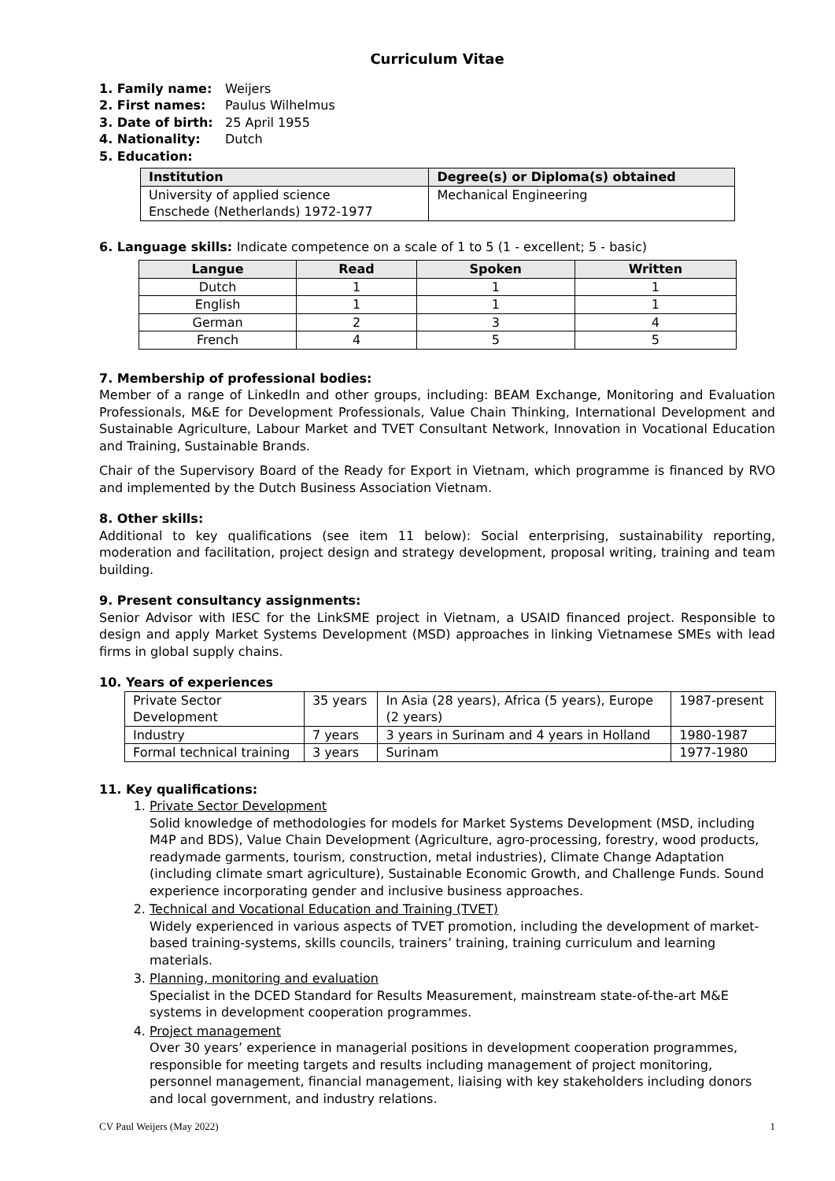Curriculum Vitae
1. Family name: Weijers
2. First names: Paulus Wilhelmus
3. Date of birth: 25 April 1955
4. Nationality: Dutch
5. Education:
| Institution | Degree(s) or Diploma(s) obtained |
| --- | --- |
| University of applied science Enschede (Netherlands) 1972-1977 | Mechanical Engineering |
6. Language skills: Indicate competence on a scale of 1 to 5 (1 - excellent; 5 - basic)
| Langue | Read | Spoken | Written |
| --- | --- | --- | --- |
| Dutch | 1 | 1 | 1 |
| English | 1 | 1 | 1 |
| German | 2 | 3 | 4 |
| French | 4 | 5 | 5 |
7. Membership of professional bodies:
Member of a range of LinkedIn and other groups, including: BEAM Exchange, Monitoring and Evaluation Professionals, M&E for Development Professionals, Value Chain Thinking, International Development and Sustainable Agriculture, Labour Market and TVET Consultant Network, Innovation in Vocational Education and Training, Sustainable Brands.
Chair of the Supervisory Board of the Ready for Export in Vietnam, which programme is financed by RVO and implemented by the Dutch Business Association Vietnam.
8. Other skills:
Additional to key qualifications (see item 11 below): Social enterprising, sustainability reporting, moderation and facilitation, project design and strategy development, proposal writing, training and team building.
9. Present consultancy assignments:
Senior Advisor with IESC for the LinkSME project in Vietnam, a USAID financed project. Responsible to design and apply Market Systems Development (MSD) approaches in linking Vietnamese SMEs with lead firms in global supply chains.
10. Years of experiences
| Private Sector Development | 35 years | In Asia (28 years), Africa (5 years), Europe (2 years) | 1987-present |
| Industry | 7 years | 3 years in Surinam and 4 years in Holland | 1980-1987 |
| Formal technical training | 3 years | Surinam | 1977-1980 |
11. Key qualifications:
1. Private Sector Development
Solid knowledge of methodologies for models for Market Systems Development (MSD, including M4P and BDS), Value Chain Development (Agriculture, agro-processing, forestry, wood products, readymade garments, tourism, construction, metal industries), Climate Change Adaptation (including climate smart agriculture), Sustainable Economic Growth, and Challenge Funds. Sound experience incorporating gender and inclusive business approaches.
2. Technical and Vocational Education and Training (TVET)
Widely experienced in various aspects of TVET promotion, including the development of market-based training-systems, skills councils, trainers’ training, training curriculum and learning materials.
3. Planning, monitoring and evaluation
Specialist in the DCED Standard for Results Measurement, mainstream state-of-the-art M&E systems in development cooperation programmes.
4. Project management
Over 30 years’ experience in managerial positions in development cooperation programmes, responsible for meeting targets and results including management of project monitoring, personnel management, financial management, liaising with key stakeholders including donors and local government, and industry relations.
CV Paul Weijers (May 2022) 1